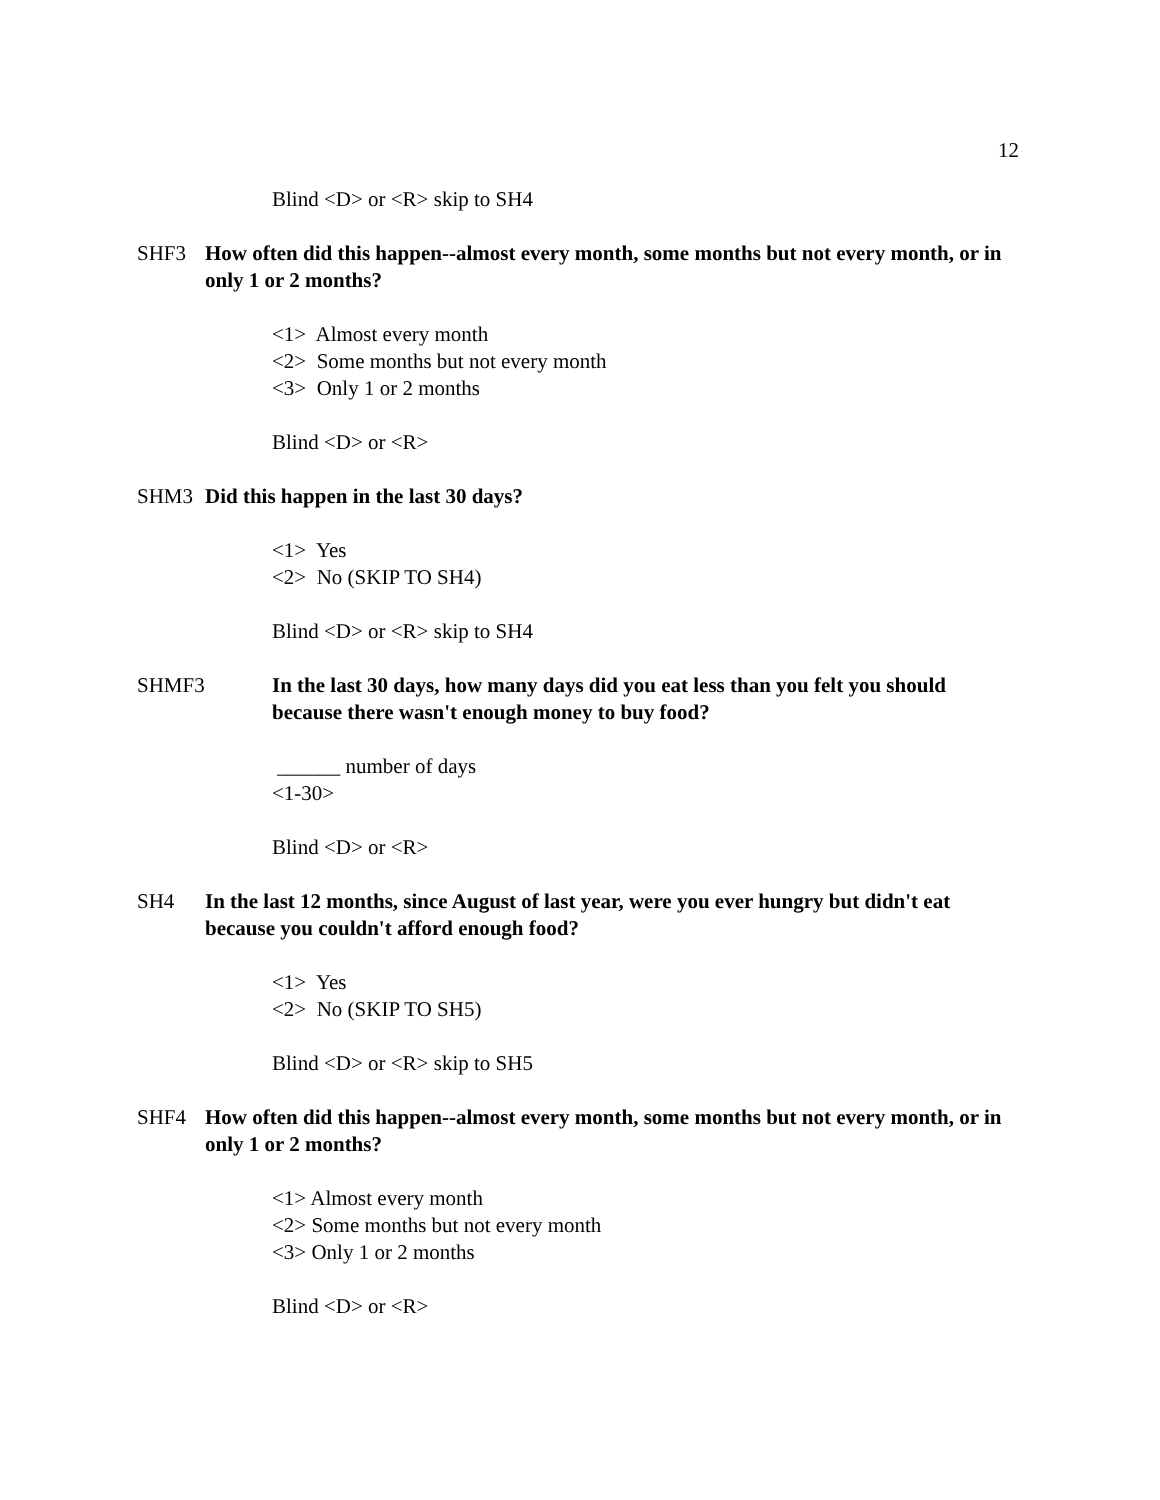12
Blind <D> or <R> skip to SH4
SHF3 How often did this happen--almost every month, some months but not every month, or in only 1 or 2 months?
<1> Almost every month
<2> Some months but not every month
<3> Only 1 or 2 months
Blind <D> or <R>
SHM3 Did this happen in the last 30 days?
<1> Yes
<2> No (SKIP TO SH4)
Blind <D> or <R> skip to SH4
SHMF3 In the last 30 days, how many days did you eat less than you felt you should because there wasn't enough money to buy food?
______ number of days
<1-30>
Blind <D> or <R>
SH4 In the last 12 months, since August of last year, were you ever hungry but didn't eat because you couldn't afford enough food?
<1> Yes
<2> No (SKIP TO SH5)
Blind <D> or <R> skip to SH5
SHF4 How often did this happen--almost every month, some months but not every month, or in only 1 or 2 months?
<1> Almost every month
<2> Some months but not every month
<3> Only 1 or 2 months
Blind <D> or <R>